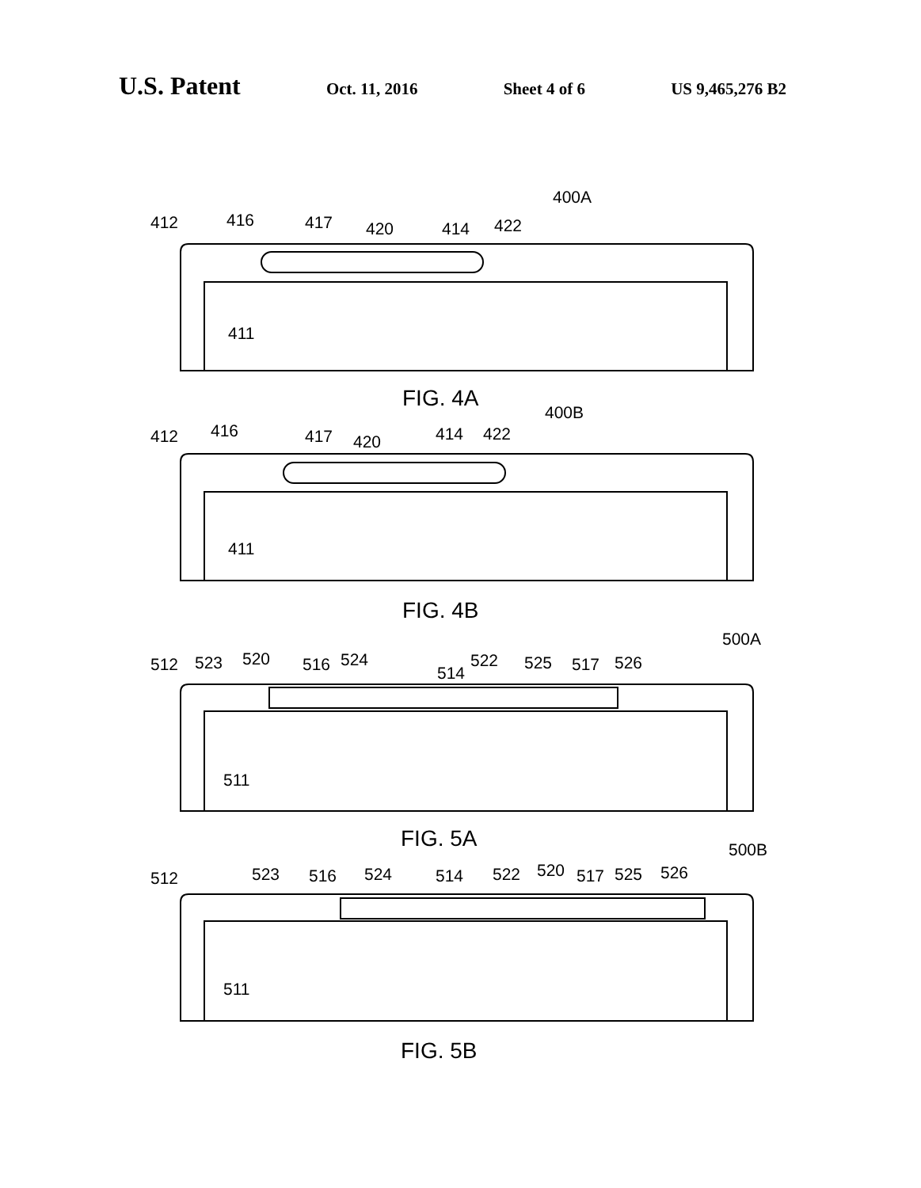U.S. Patent Oct. 11, 2016 Sheet 4 of 6 US 9,465,276 B2
412
416
417
420
414
422
400A
FIG. 4A
412
416
417
420
414
422
400B
411
411
FIG. 4B
512
523
520
516
524
514
522
525
517
526
500A
511
FIG. 5A
512
523
516
524
514
522
520
517
525
526
500B
511
FIG. 5B